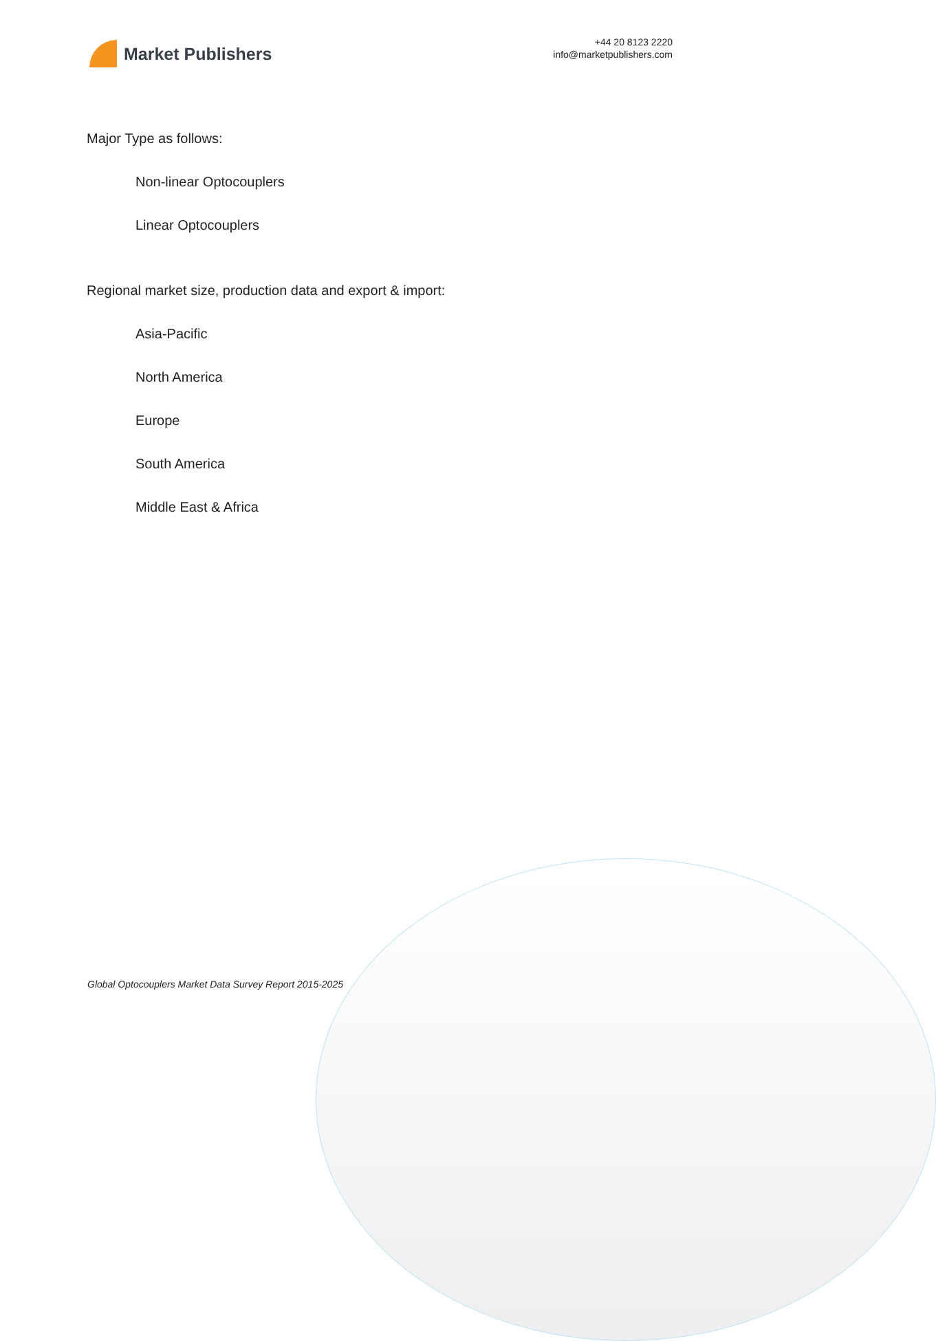Market Publishers
+44 20 8123 2220
info@marketpublishers.com
Major Type as follows:
Non-linear Optocouplers
Linear Optocouplers
Regional market size, production data and export & import:
Asia-Pacific
North America
Europe
South America
Middle East & Africa
Global Optocouplers Market Data Survey Report 2015-2025